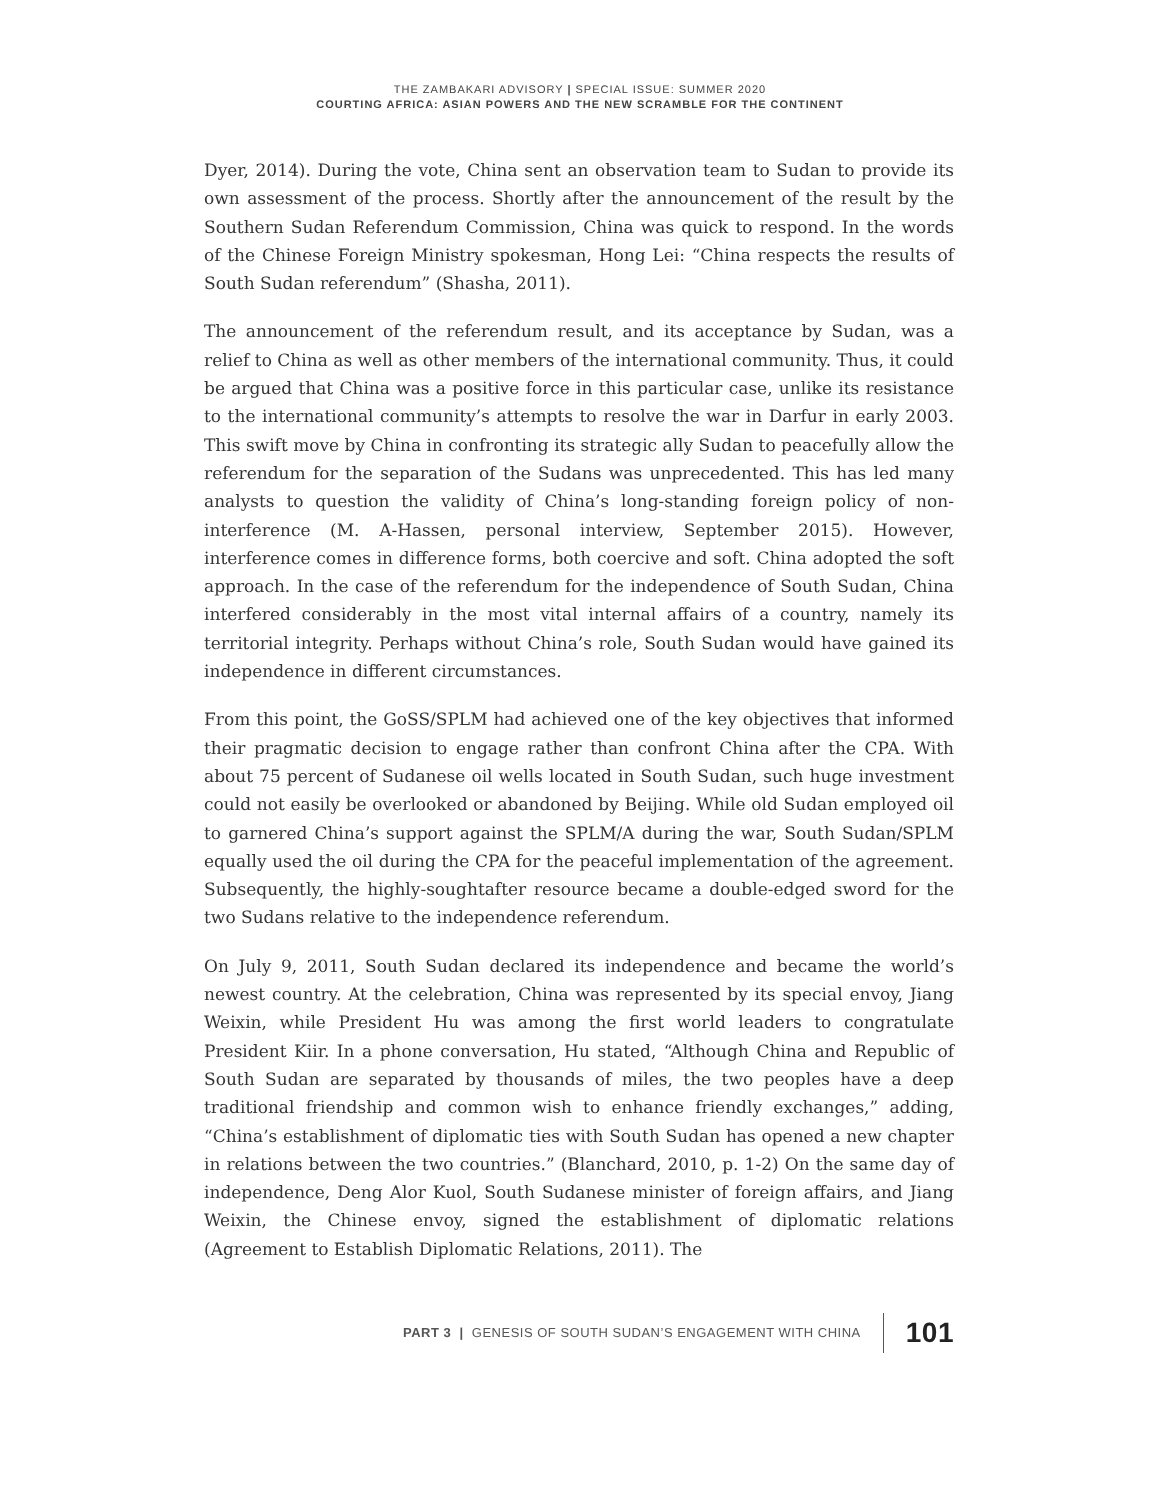THE ZAMBAKARI ADVISORY | SPECIAL ISSUE: SUMMER 2020
COURTING AFRICA: ASIAN POWERS AND THE NEW SCRAMBLE FOR THE CONTINENT
Dyer, 2014). During the vote, China sent an observation team to Sudan to provide its own assessment of the process. Shortly after the announcement of the result by the Southern Sudan Referendum Commission, China was quick to respond. In the words of the Chinese Foreign Ministry spokesman, Hong Lei: “China respects the results of South Sudan referendum” (Shasha, 2011).
The announcement of the referendum result, and its acceptance by Sudan, was a relief to China as well as other members of the international community. Thus, it could be argued that China was a positive force in this particular case, unlike its resistance to the international community’s attempts to resolve the war in Darfur in early 2003. This swift move by China in confronting its strategic ally Sudan to peacefully allow the referendum for the separation of the Sudans was unprecedented. This has led many analysts to question the validity of China’s long-standing foreign policy of non-interference (M. A-Hassen, personal interview, September 2015). However, interference comes in difference forms, both coercive and soft. China adopted the soft approach. In the case of the referendum for the independence of South Sudan, China interfered considerably in the most vital internal affairs of a country, namely its territorial integrity. Perhaps without China’s role, South Sudan would have gained its independence in different circumstances.
From this point, the GoSS/SPLM had achieved one of the key objectives that informed their pragmatic decision to engage rather than confront China after the CPA. With about 75 percent of Sudanese oil wells located in South Sudan, such huge investment could not easily be overlooked or abandoned by Beijing. While old Sudan employed oil to garnered China’s support against the SPLM/A during the war, South Sudan/SPLM equally used the oil during the CPA for the peaceful implementation of the agreement. Subsequently, the highly-soughtafter resource became a double-edged sword for the two Sudans relative to the independence referendum.
On July 9, 2011, South Sudan declared its independence and became the world’s newest country. At the celebration, China was represented by its special envoy, Jiang Weixin, while President Hu was among the first world leaders to congratulate President Kiir. In a phone conversation, Hu stated, “Although China and Republic of South Sudan are separated by thousands of miles, the two peoples have a deep traditional friendship and common wish to enhance friendly exchanges,” adding, “China’s establishment of diplomatic ties with South Sudan has opened a new chapter in relations between the two countries.” (Blanchard, 2010, p. 1-2) On the same day of independence, Deng Alor Kuol, South Sudanese minister of foreign affairs, and Jiang Weixin, the Chinese envoy, signed the establishment of diplomatic relations (Agreement to Establish Diplomatic Relations, 2011). The
PART 3 | GENESIS OF SOUTH SUDAN’S ENGAGEMENT WITH CHINA 101